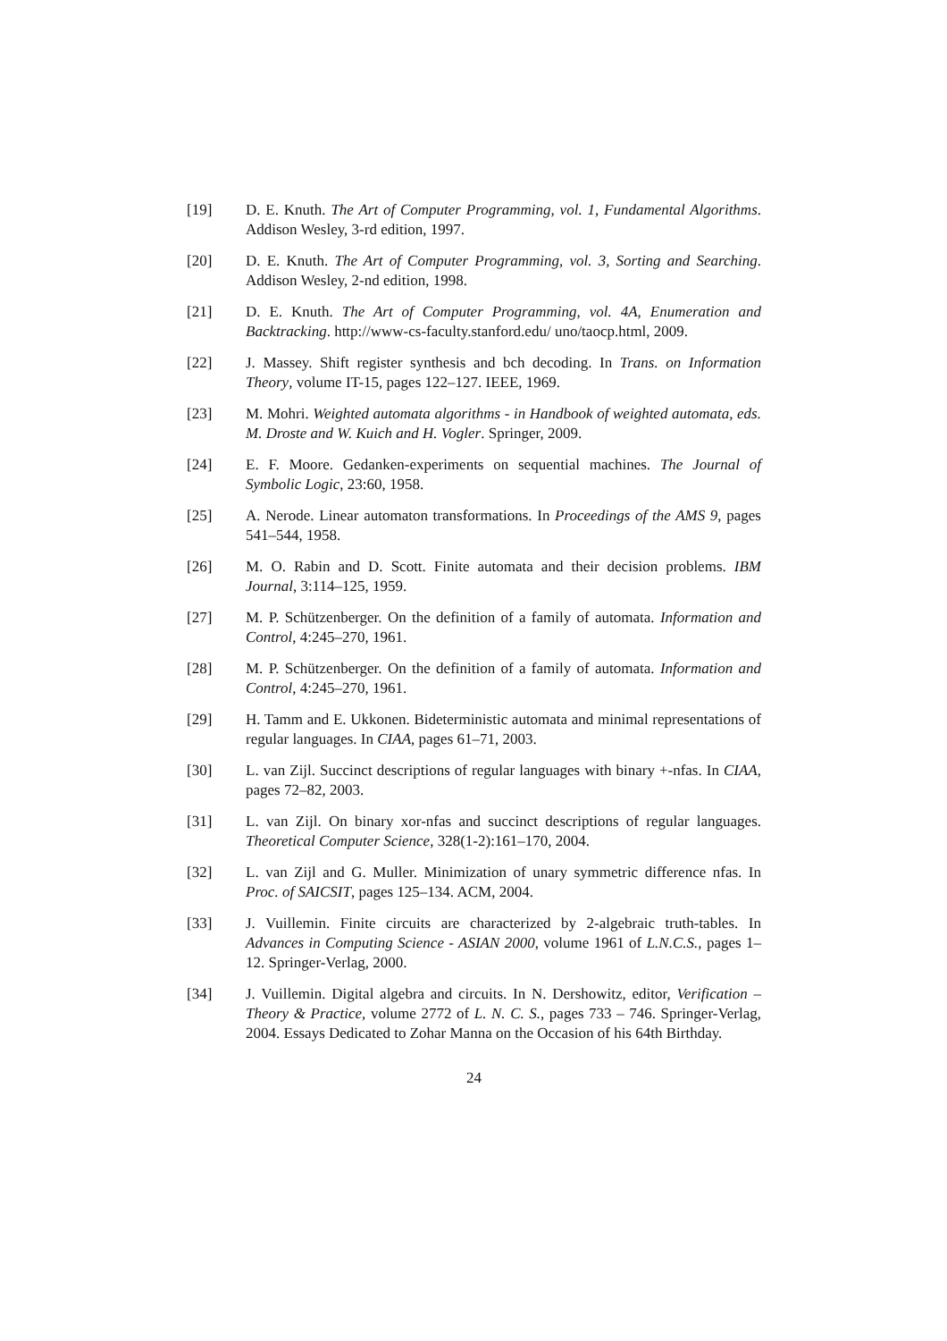[19] D. E. Knuth. The Art of Computer Programming, vol. 1, Fundamental Algorithms. Addison Wesley, 3-rd edition, 1997.
[20] D. E. Knuth. The Art of Computer Programming, vol. 3, Sorting and Searching. Addison Wesley, 2-nd edition, 1998.
[21] D. E. Knuth. The Art of Computer Programming, vol. 4A, Enumeration and Backtracking. http://www-cs-faculty.stanford.edu/ uno/taocp.html, 2009.
[22] J. Massey. Shift register synthesis and bch decoding. In Trans. on Information Theory, volume IT-15, pages 122–127. IEEE, 1969.
[23] M. Mohri. Weighted automata algorithms - in Handbook of weighted automata, eds. M. Droste and W. Kuich and H. Vogler. Springer, 2009.
[24] E. F. Moore. Gedanken-experiments on sequential machines. The Journal of Symbolic Logic, 23:60, 1958.
[25] A. Nerode. Linear automaton transformations. In Proceedings of the AMS 9, pages 541–544, 1958.
[26] M. O. Rabin and D. Scott. Finite automata and their decision problems. IBM Journal, 3:114–125, 1959.
[27] M. P. Schützenberger. On the definition of a family of automata. Information and Control, 4:245–270, 1961.
[28] M. P. Schützenberger. On the definition of a family of automata. Information and Control, 4:245–270, 1961.
[29] H. Tamm and E. Ukkonen. Bideterministic automata and minimal representations of regular languages. In CIAA, pages 61–71, 2003.
[30] L. van Zijl. Succinct descriptions of regular languages with binary +-nfas. In CIAA, pages 72–82, 2003.
[31] L. van Zijl. On binary xor-nfas and succinct descriptions of regular languages. Theoretical Computer Science, 328(1-2):161–170, 2004.
[32] L. van Zijl and G. Muller. Minimization of unary symmetric difference nfas. In Proc. of SAICSIT, pages 125–134. ACM, 2004.
[33] J. Vuillemin. Finite circuits are characterized by 2-algebraic truth-tables. In Advances in Computing Science - ASIAN 2000, volume 1961 of L.N.C.S., pages 1–12. Springer-Verlag, 2000.
[34] J. Vuillemin. Digital algebra and circuits. In N. Dershowitz, editor, Verification – Theory & Practice, volume 2772 of L. N. C. S., pages 733 – 746. Springer-Verlag, 2004. Essays Dedicated to Zohar Manna on the Occasion of his 64th Birthday.
24